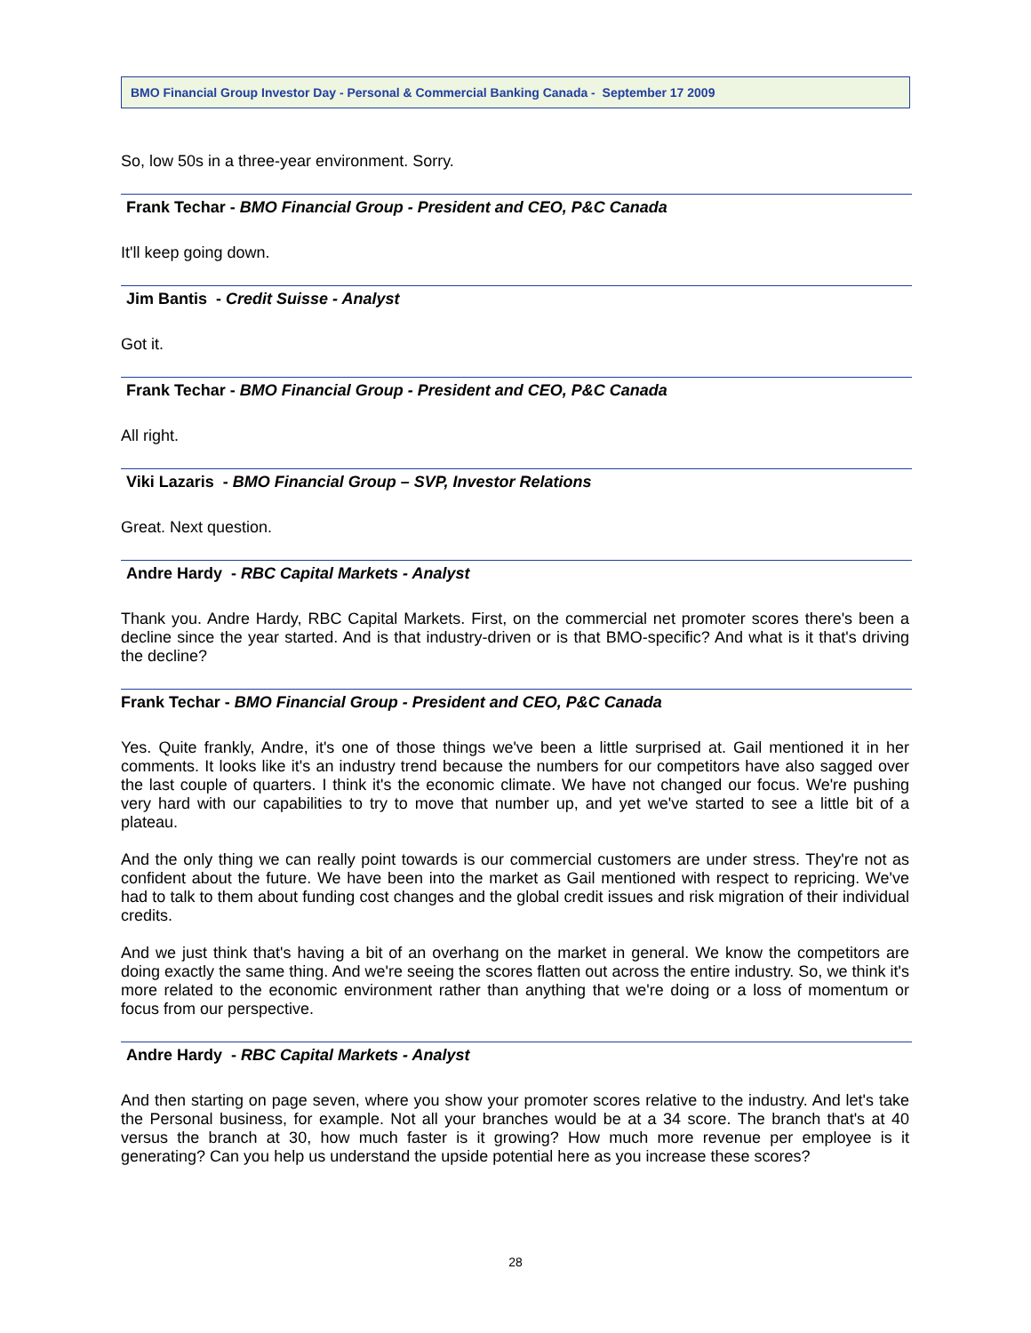BMO Financial Group Investor Day - Personal & Commercial Banking Canada - September 17 2009
So, low 50s in a three-year environment. Sorry.
Frank Techar - BMO Financial Group - President and CEO, P&C Canada
It'll keep going down.
Jim Bantis - Credit Suisse - Analyst
Got it.
Frank Techar - BMO Financial Group - President and CEO, P&C Canada
All right.
Viki Lazaris - BMO Financial Group – SVP, Investor Relations
Great. Next question.
Andre Hardy - RBC Capital Markets - Analyst
Thank you. Andre Hardy, RBC Capital Markets. First, on the commercial net promoter scores there's been a decline since the year started. And is that industry-driven or is that BMO-specific? And what is it that's driving the decline?
Frank Techar - BMO Financial Group - President and CEO, P&C Canada
Yes. Quite frankly, Andre, it's one of those things we've been a little surprised at. Gail mentioned it in her comments. It looks like it's an industry trend because the numbers for our competitors have also sagged over the last couple of quarters. I think it's the economic climate. We have not changed our focus. We're pushing very hard with our capabilities to try to move that number up, and yet we've started to see a little bit of a plateau.
And the only thing we can really point towards is our commercial customers are under stress. They're not as confident about the future. We have been into the market as Gail mentioned with respect to repricing. We've had to talk to them about funding cost changes and the global credit issues and risk migration of their individual credits.
And we just think that's having a bit of an overhang on the market in general. We know the competitors are doing exactly the same thing. And we're seeing the scores flatten out across the entire industry. So, we think it's more related to the economic environment rather than anything that we're doing or a loss of momentum or focus from our perspective.
Andre Hardy - RBC Capital Markets - Analyst
And then starting on page seven, where you show your promoter scores relative to the industry. And let's take the Personal business, for example. Not all your branches would be at a 34 score. The branch that's at 40 versus the branch at 30, how much faster is it growing? How much more revenue per employee is it generating? Can you help us understand the upside potential here as you increase these scores?
28